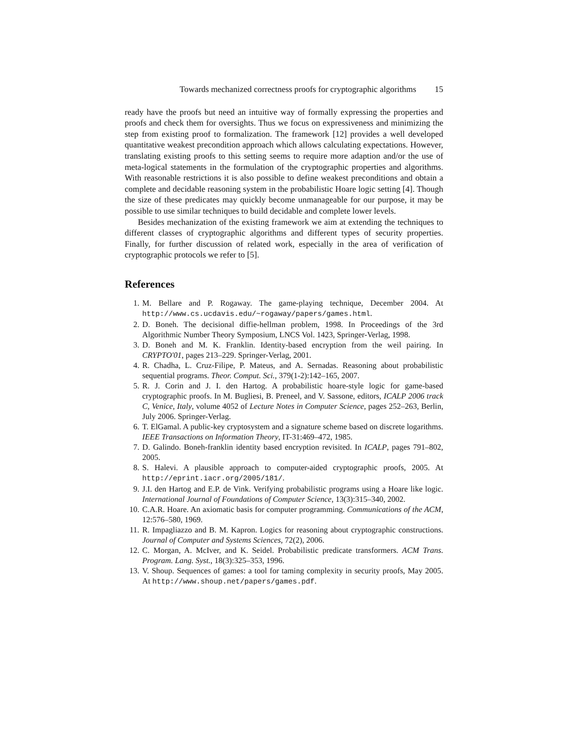Towards mechanized correctness proofs for cryptographic algorithms 15
ready have the proofs but need an intuitive way of formally expressing the properties and proofs and check them for oversights. Thus we focus on expressiveness and minimizing the step from existing proof to formalization. The framework [12] provides a well developed quantitative weakest precondition approach which allows calculating expectations. However, translating existing proofs to this setting seems to require more adaption and/or the use of meta-logical statements in the formulation of the cryptographic properties and algorithms. With reasonable restrictions it is also possible to define weakest preconditions and obtain a complete and decidable reasoning system in the probabilistic Hoare logic setting [4]. Though the size of these predicates may quickly become unmanageable for our purpose, it may be possible to use similar techniques to build decidable and complete lower levels.
Besides mechanization of the existing framework we aim at extending the techniques to different classes of cryptographic algorithms and different types of security properties. Finally, for further discussion of related work, especially in the area of verification of cryptographic protocols we refer to [5].
References
1. M. Bellare and P. Rogaway. The game-playing technique, December 2004. At http://www.cs.ucdavis.edu/~rogaway/papers/games.html.
2. D. Boneh. The decisional diffie-hellman problem, 1998. In Proceedings of the 3rd Algorithmic Number Theory Symposium, LNCS Vol. 1423, Springer-Verlag, 1998.
3. D. Boneh and M. K. Franklin. Identity-based encryption from the weil pairing. In CRYPTO'01, pages 213–229. Springer-Verlag, 2001.
4. R. Chadha, L. Cruz-Filipe, P. Mateus, and A. Sernadas. Reasoning about probabilistic sequential programs. Theor. Comput. Sci., 379(1-2):142–165, 2007.
5. R. J. Corin and J. I. den Hartog. A probabilistic hoare-style logic for game-based cryptographic proofs. In M. Bugliesi, B. Preneel, and V. Sassone, editors, ICALP 2006 track C, Venice, Italy, volume 4052 of Lecture Notes in Computer Science, pages 252–263, Berlin, July 2006. Springer-Verlag.
6. T. ElGamal. A public-key cryptosystem and a signature scheme based on discrete logarithms. IEEE Transactions on Information Theory, IT-31:469–472, 1985.
7. D. Galindo. Boneh-franklin identity based encryption revisited. In ICALP, pages 791–802, 2005.
8. S. Halevi. A plausible approach to computer-aided cryptographic proofs, 2005. At http://eprint.iacr.org/2005/181/.
9. J.I. den Hartog and E.P. de Vink. Verifying probabilistic programs using a Hoare like logic. International Journal of Foundations of Computer Science, 13(3):315–340, 2002.
10. C.A.R. Hoare. An axiomatic basis for computer programming. Communications of the ACM, 12:576–580, 1969.
11. R. Impagliazzo and B. M. Kapron. Logics for reasoning about cryptographic constructions. Journal of Computer and Systems Sciences, 72(2), 2006.
12. C. Morgan, A. McIver, and K. Seidel. Probabilistic predicate transformers. ACM Trans. Program. Lang. Syst., 18(3):325–353, 1996.
13. V. Shoup. Sequences of games: a tool for taming complexity in security proofs, May 2005. At http://www.shoup.net/papers/games.pdf.